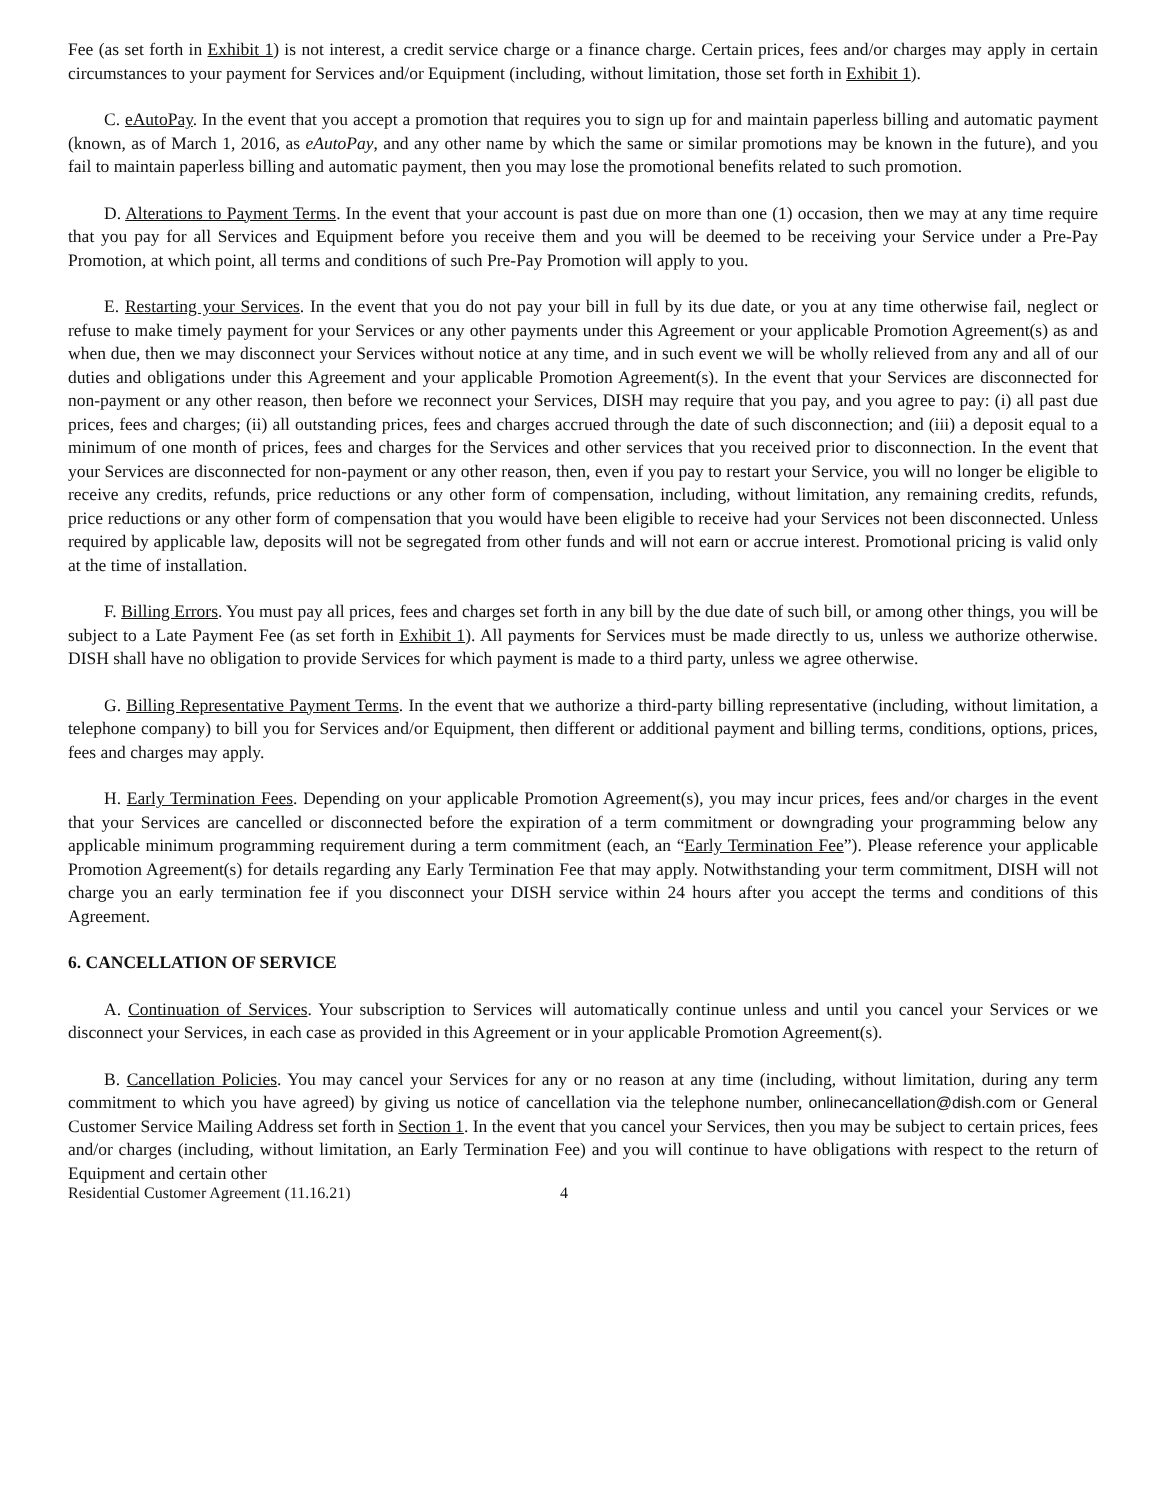Fee (as set forth in Exhibit 1) is not interest, a credit service charge or a finance charge. Certain prices, fees and/or charges may apply in certain circumstances to your payment for Services and/or Equipment (including, without limitation, those set forth in Exhibit 1).
C. eAutoPay. In the event that you accept a promotion that requires you to sign up for and maintain paperless billing and automatic payment (known, as of March 1, 2016, as eAutoPay, and any other name by which the same or similar promotions may be known in the future), and you fail to maintain paperless billing and automatic payment, then you may lose the promotional benefits related to such promotion.
D. Alterations to Payment Terms. In the event that your account is past due on more than one (1) occasion, then we may at any time require that you pay for all Services and Equipment before you receive them and you will be deemed to be receiving your Service under a Pre-Pay Promotion, at which point, all terms and conditions of such Pre-Pay Promotion will apply to you.
E. Restarting your Services. In the event that you do not pay your bill in full by its due date, or you at any time otherwise fail, neglect or refuse to make timely payment for your Services or any other payments under this Agreement or your applicable Promotion Agreement(s) as and when due, then we may disconnect your Services without notice at any time, and in such event we will be wholly relieved from any and all of our duties and obligations under this Agreement and your applicable Promotion Agreement(s). In the event that your Services are disconnected for non-payment or any other reason, then before we reconnect your Services, DISH may require that you pay, and you agree to pay: (i) all past due prices, fees and charges; (ii) all outstanding prices, fees and charges accrued through the date of such disconnection; and (iii) a deposit equal to a minimum of one month of prices, fees and charges for the Services and other services that you received prior to disconnection. In the event that your Services are disconnected for non-payment or any other reason, then, even if you pay to restart your Service, you will no longer be eligible to receive any credits, refunds, price reductions or any other form of compensation, including, without limitation, any remaining credits, refunds, price reductions or any other form of compensation that you would have been eligible to receive had your Services not been disconnected. Unless required by applicable law, deposits will not be segregated from other funds and will not earn or accrue interest. Promotional pricing is valid only at the time of installation.
F. Billing Errors. You must pay all prices, fees and charges set forth in any bill by the due date of such bill, or among other things, you will be subject to a Late Payment Fee (as set forth in Exhibit 1). All payments for Services must be made directly to us, unless we authorize otherwise. DISH shall have no obligation to provide Services for which payment is made to a third party, unless we agree otherwise.
G. Billing Representative Payment Terms. In the event that we authorize a third-party billing representative (including, without limitation, a telephone company) to bill you for Services and/or Equipment, then different or additional payment and billing terms, conditions, options, prices, fees and charges may apply.
H. Early Termination Fees. Depending on your applicable Promotion Agreement(s), you may incur prices, fees and/or charges in the event that your Services are cancelled or disconnected before the expiration of a term commitment or downgrading your programming below any applicable minimum programming requirement during a term commitment (each, an “Early Termination Fee”). Please reference your applicable Promotion Agreement(s) for details regarding any Early Termination Fee that may apply. Notwithstanding your term commitment, DISH will not charge you an early termination fee if you disconnect your DISH service within 24 hours after you accept the terms and conditions of this Agreement.
6. CANCELLATION OF SERVICE
A. Continuation of Services. Your subscription to Services will automatically continue unless and until you cancel your Services or we disconnect your Services, in each case as provided in this Agreement or in your applicable Promotion Agreement(s).
B. Cancellation Policies. You may cancel your Services for any or no reason at any time (including, without limitation, during any term commitment to which you have agreed) by giving us notice of cancellation via the telephone number, onlinecancellation@dish.com or General Customer Service Mailing Address set forth in Section 1. In the event that you cancel your Services, then you may be subject to certain prices, fees and/or charges (including, without limitation, an Early Termination Fee) and you will continue to have obligations with respect to the return of Equipment and certain other
Residential Customer Agreement (11.16.21) 4